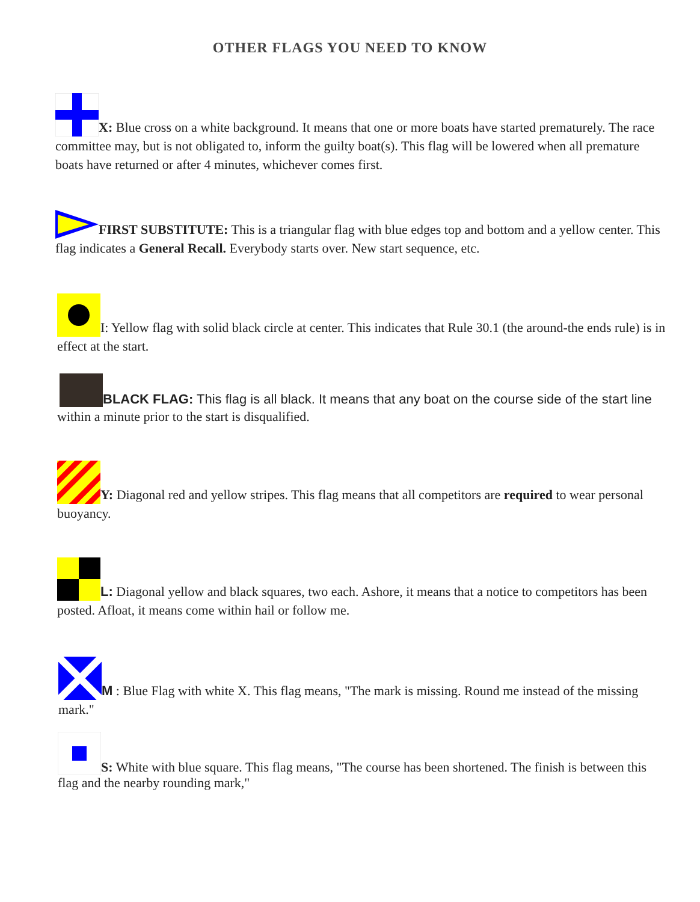OTHER FLAGS YOU NEED TO KNOW
X: Blue cross on a white background. It means that one or more boats have started prematurely. The race committee may, but is not obligated to, inform the guilty boat(s). This flag will be lowered when all premature boats have returned or after 4 minutes, whichever comes first.
FIRST SUBSTITUTE: This is a triangular flag with blue edges top and bottom and a yellow center. This flag indicates a General Recall. Everybody starts over. New start sequence, etc.
I: Yellow flag with solid black circle at center. This indicates that Rule 30.1 (the around-the ends rule) is in effect at the start.
BLACK FLAG: This flag is all black. It means that any boat on the course side of the start line
within a minute prior to the start is disqualified.
Y: Diagonal red and yellow stripes. This flag means that all competitors are required to wear personal buoyancy.
L: Diagonal yellow and black squares, two each. Ashore, it means that a notice to competitors has been posted. Afloat, it means come within hail or follow me.
M : Blue Flag with white X. This flag means, "The mark is missing. Round me instead of the missing mark."
S: White with blue square. This flag means, "The course has been shortened. The finish is between this flag and the nearby rounding mark,"